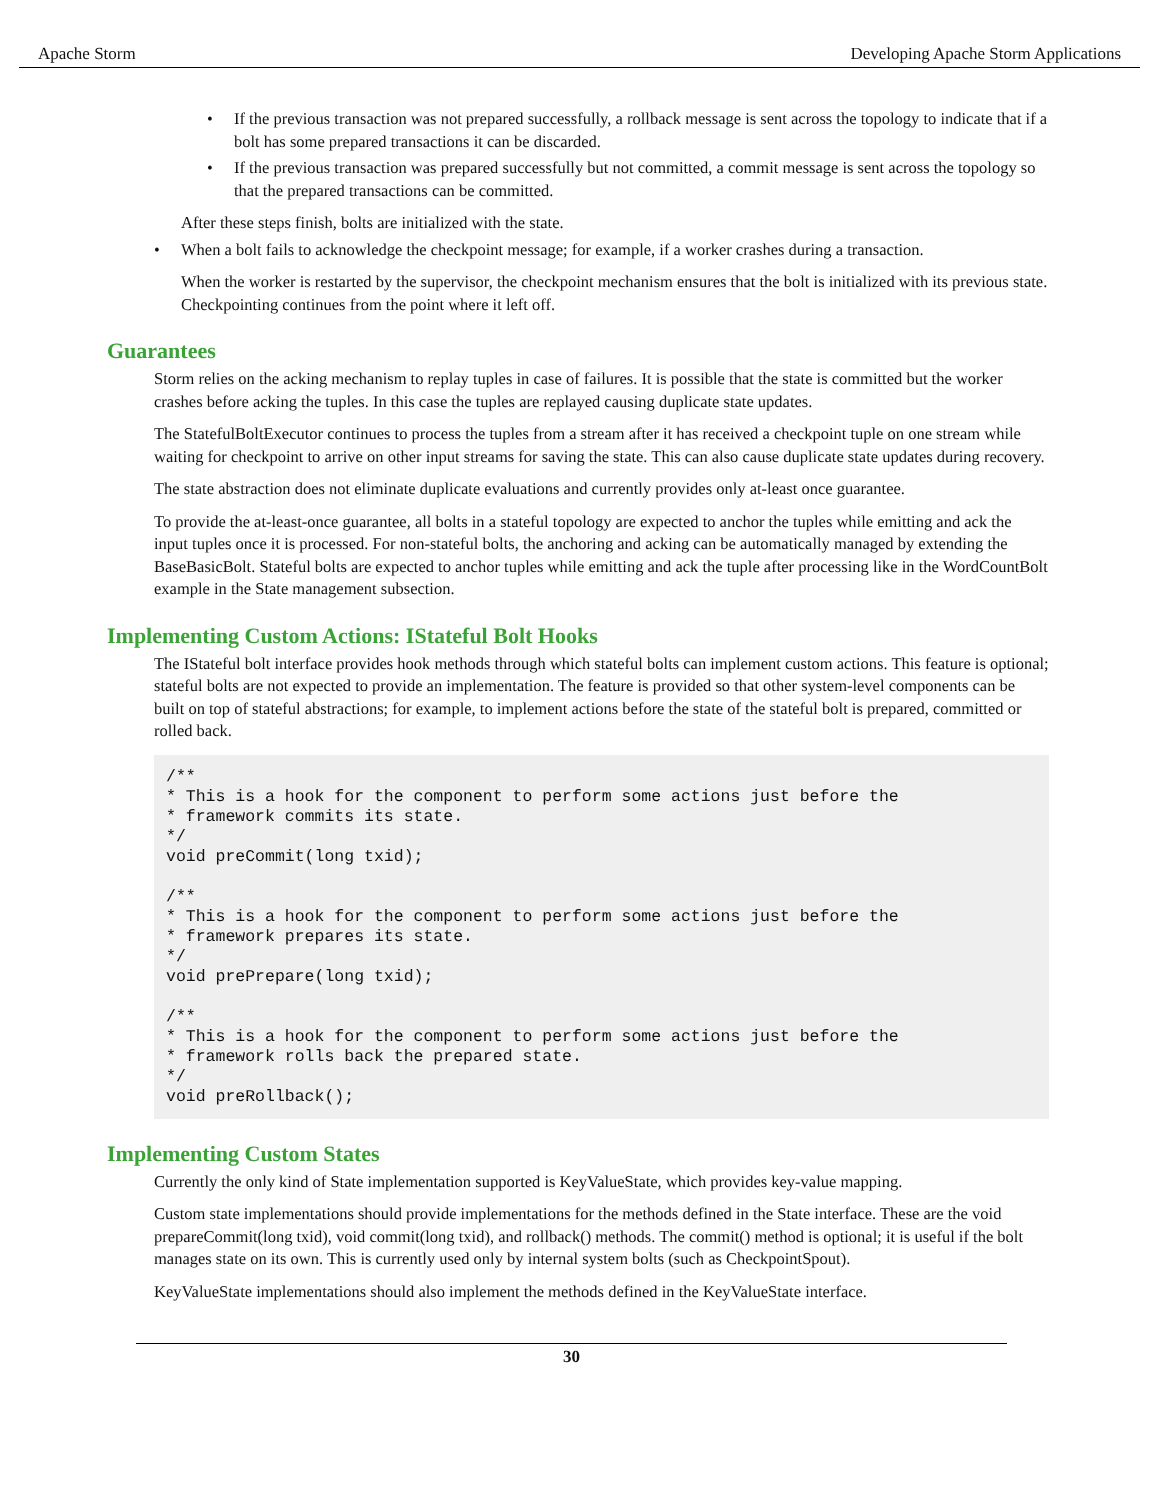Apache Storm Developing Apache Storm Applications
• If the previous transaction was not prepared successfully, a rollback message is sent across the topology to indicate that if a bolt has some prepared transactions it can be discarded.
• If the previous transaction was prepared successfully but not committed, a commit message is sent across the topology so that the prepared transactions can be committed.
After these steps finish, bolts are initialized with the state.
• When a bolt fails to acknowledge the checkpoint message; for example, if a worker crashes during a transaction.
When the worker is restarted by the supervisor, the checkpoint mechanism ensures that the bolt is initialized with its previous state. Checkpointing continues from the point where it left off.
Guarantees
Storm relies on the acking mechanism to replay tuples in case of failures. It is possible that the state is committed but the worker crashes before acking the tuples. In this case the tuples are replayed causing duplicate state updates.
The StatefulBoltExecutor continues to process the tuples from a stream after it has received a checkpoint tuple on one stream while waiting for checkpoint to arrive on other input streams for saving the state. This can also cause duplicate state updates during recovery.
The state abstraction does not eliminate duplicate evaluations and currently provides only at-least once guarantee.
To provide the at-least-once guarantee, all bolts in a stateful topology are expected to anchor the tuples while emitting and ack the input tuples once it is processed. For non-stateful bolts, the anchoring and acking can be automatically managed by extending the BaseBasicBolt. Stateful bolts are expected to anchor tuples while emitting and ack the tuple after processing like in the WordCountBolt example in the State management subsection.
Implementing Custom Actions: IStateful Bolt Hooks
The IStateful bolt interface provides hook methods through which stateful bolts can implement custom actions. This feature is optional; stateful bolts are not expected to provide an implementation. The feature is provided so that other system-level components can be built on top of stateful abstractions; for example, to implement actions before the state of the stateful bolt is prepared, committed or rolled back.
/**
* This is a hook for the component to perform some actions just before the
* framework commits its state.
*/
void preCommit(long txid);

/**
* This is a hook for the component to perform some actions just before the
* framework prepares its state.
*/
void prePrepare(long txid);

/**
* This is a hook for the component to perform some actions just before the
* framework rolls back the prepared state.
*/
void preRollback();
Implementing Custom States
Currently the only kind of State implementation supported is KeyValueState, which provides key-value mapping.
Custom state implementations should provide implementations for the methods defined in the State interface. These are the void prepareCommit(long txid), void commit(long txid), and rollback() methods. The commit() method is optional; it is useful if the bolt manages state on its own. This is currently used only by internal system bolts (such as CheckpointSpout).
KeyValueState implementations should also implement the methods defined in the KeyValueState interface.
30